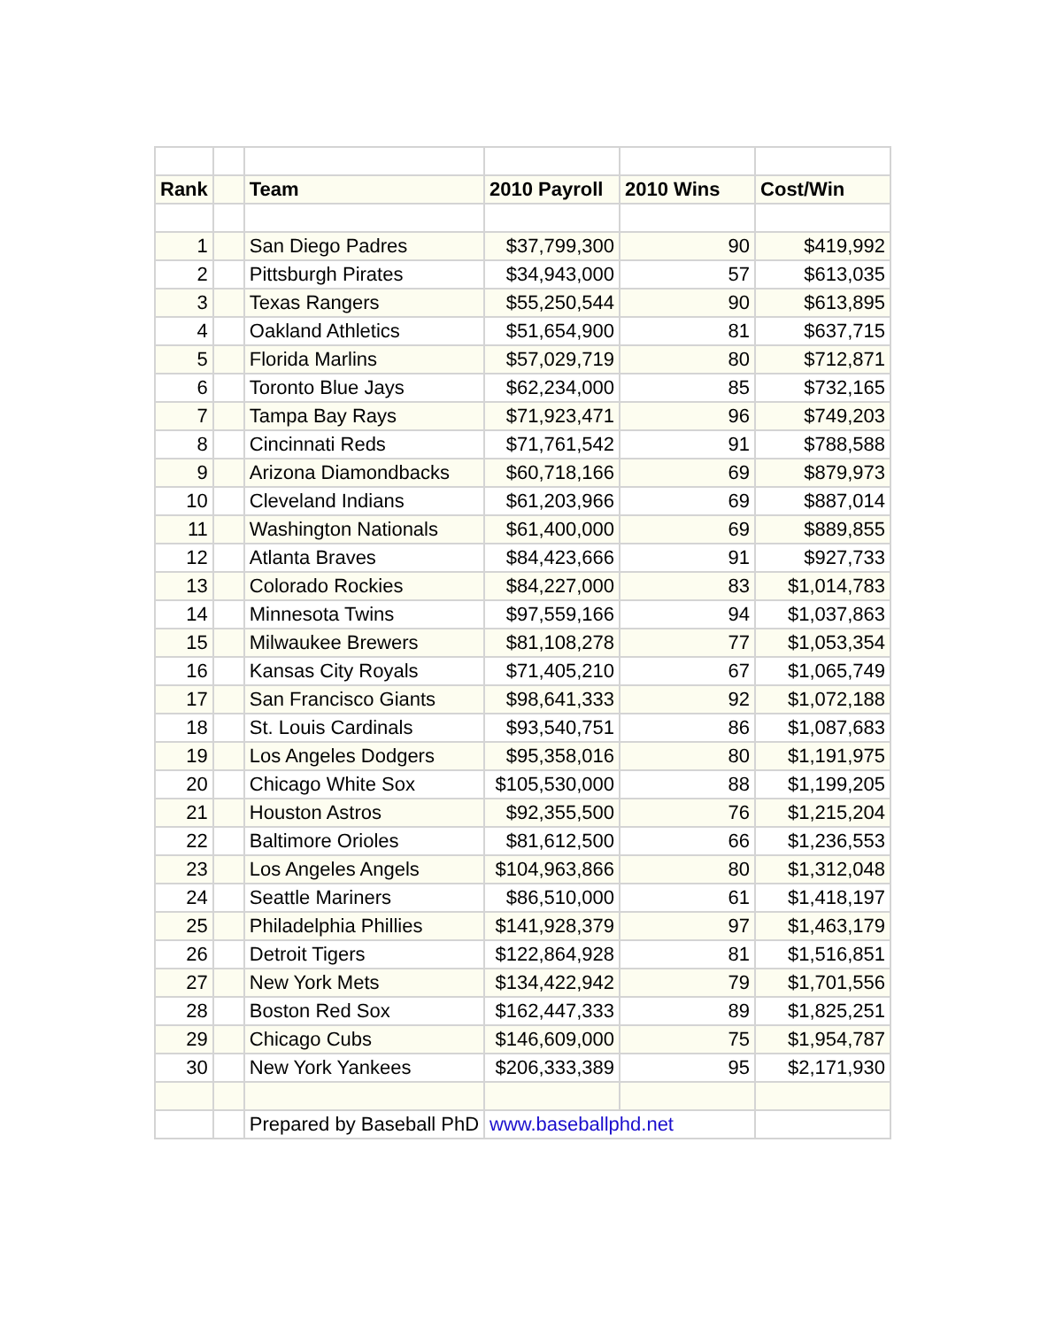| Rank | | Team | 2010 Payroll | 2010 Wins | Cost/Win |
| --- | --- | --- | --- | --- | --- |
| 1 | | San Diego Padres | $37,799,300 | 90 | $419,992 |
| 2 | | Pittsburgh Pirates | $34,943,000 | 57 | $613,035 |
| 3 | | Texas Rangers | $55,250,544 | 90 | $613,895 |
| 4 | | Oakland Athletics | $51,654,900 | 81 | $637,715 |
| 5 | | Florida Marlins | $57,029,719 | 80 | $712,871 |
| 6 | | Toronto Blue Jays | $62,234,000 | 85 | $732,165 |
| 7 | | Tampa Bay Rays | $71,923,471 | 96 | $749,203 |
| 8 | | Cincinnati Reds | $71,761,542 | 91 | $788,588 |
| 9 | | Arizona Diamondbacks | $60,718,166 | 69 | $879,973 |
| 10 | | Cleveland Indians | $61,203,966 | 69 | $887,014 |
| 11 | | Washington Nationals | $61,400,000 | 69 | $889,855 |
| 12 | | Atlanta Braves | $84,423,666 | 91 | $927,733 |
| 13 | | Colorado Rockies | $84,227,000 | 83 | $1,014,783 |
| 14 | | Minnesota Twins | $97,559,166 | 94 | $1,037,863 |
| 15 | | Milwaukee Brewers | $81,108,278 | 77 | $1,053,354 |
| 16 | | Kansas City Royals | $71,405,210 | 67 | $1,065,749 |
| 17 | | San Francisco Giants | $98,641,333 | 92 | $1,072,188 |
| 18 | | St. Louis Cardinals | $93,540,751 | 86 | $1,087,683 |
| 19 | | Los Angeles Dodgers | $95,358,016 | 80 | $1,191,975 |
| 20 | | Chicago White Sox | $105,530,000 | 88 | $1,199,205 |
| 21 | | Houston Astros | $92,355,500 | 76 | $1,215,204 |
| 22 | | Baltimore Orioles | $81,612,500 | 66 | $1,236,553 |
| 23 | | Los Angeles Angels | $104,963,866 | 80 | $1,312,048 |
| 24 | | Seattle Mariners | $86,510,000 | 61 | $1,418,197 |
| 25 | | Philadelphia Phillies | $141,928,379 | 97 | $1,463,179 |
| 26 | | Detroit Tigers | $122,864,928 | 81 | $1,516,851 |
| 27 | | New York Mets | $134,422,942 | 79 | $1,701,556 |
| 28 | | Boston Red Sox | $162,447,333 | 89 | $1,825,251 |
| 29 | | Chicago Cubs | $146,609,000 | 75 | $1,954,787 |
| 30 | | New York Yankees | $206,333,389 | 95 | $2,171,930 |
| | | Prepared by Baseball PhD | www.baseballphd.net | | |